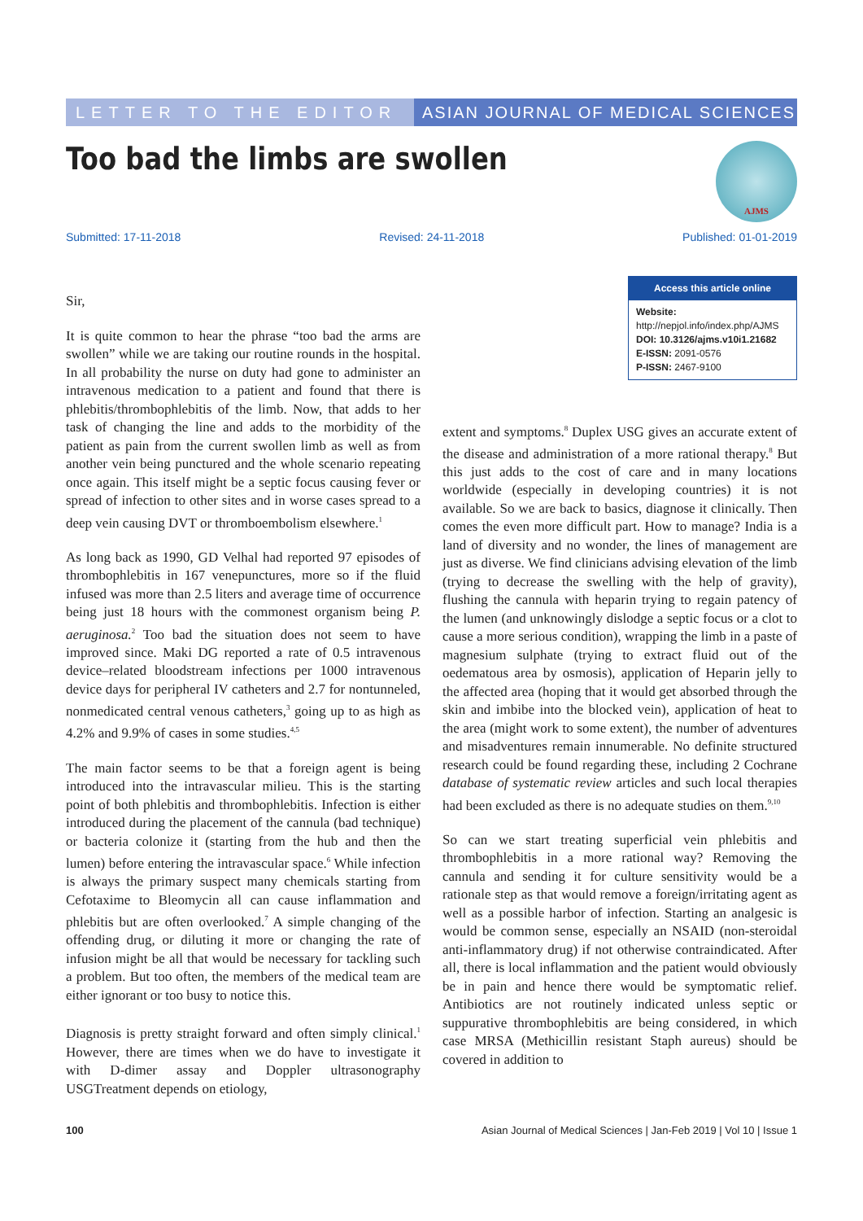LETTER TO THE EDITOR ASIAN JOURNAL OF MEDICAL SCIENCES
Too bad the limbs are swollen
AJMS
Submitted: 17-11-2018 Revised: 24-11-2018 Published: 01-01-2019
Sir,
It is quite common to hear the phrase “too bad the arms are swollen” while we are taking our routine rounds in the hospital. In all probability the nurse on duty had gone to administer an intravenous medication to a patient and found that there is phlebitis/thrombophlebitis of the limb. Now, that adds to her task of changing the line and adds to the morbidity of the patient as pain from the current swollen limb as well as from another vein being punctured and the whole scenario repeating once again. This itself might be a septic focus causing fever or spread of infection to other sites and in worse cases spread to a deep vein causing DVT or thromboembolism elsewhere.<sup>1</sup>
As long back as 1990, GD Velhal had reported 97 episodes of thrombophlebitis in 167 venepunctures, more so if the fluid infused was more than 2.5 liters and average time of occurrence being just 18 hours with the commonest organism being P. aeruginosa.<sup>2</sup> Too bad the situation does not seem to have improved since. Maki DG reported a rate of 0.5 intravenous device–related bloodstream infections per 1000 intravenous device days for peripheral IV catheters and 2.7 for nontunneled, nonmedicated central venous catheters,<sup>3</sup> going up to as high as 4.2% and 9.9% of cases in some studies.<sup>4,5</sup>
The main factor seems to be that a foreign agent is being introduced into the intravascular milieu. This is the starting point of both phlebitis and thrombophlebitis. Infection is either introduced during the placement of the cannula (bad technique) or bacteria colonize it (starting from the hub and then the lumen) before entering the intravascular space.<sup>6</sup> While infection is always the primary suspect many chemicals starting from Cefotaxime to Bleomycin all can cause inflammation and phlebitis but are often overlooked.<sup>7</sup> A simple changing of the offending drug, or diluting it more or changing the rate of infusion might be all that would be necessary for tackling such a problem. But too often, the members of the medical team are either ignorant or too busy to notice this.
Diagnosis is pretty straight forward and often simply clinical.<sup>1</sup> However, there are times when we do have to investigate it with D-dimer assay and Doppler ultrasonography USGTreatment depends on etiology,
Access this article online
Website:
http://nepjol.info/index.php/AJMS
DOI: 10.3126/ajms.v10i1.21682
E-ISSN: 2091-0576
P-ISSN: 2467-9100
extent and symptoms.<sup>8</sup> Duplex USG gives an accurate extent of the disease and administration of a more rational therapy.<sup>8</sup> But this just adds to the cost of care and in many locations worldwide (especially in developing countries) it is not available. So we are back to basics, diagnose it clinically. Then comes the even more difficult part. How to manage? India is a land of diversity and no wonder, the lines of management are just as diverse. We find clinicians advising elevation of the limb (trying to decrease the swelling with the help of gravity), flushing the cannula with heparin trying to regain patency of the lumen (and unknowingly dislodge a septic focus or a clot to cause a more serious condition), wrapping the limb in a paste of magnesium sulphate (trying to extract fluid out of the oedematous area by osmosis), application of Heparin jelly to the affected area (hoping that it would get absorbed through the skin and imbibe into the blocked vein), application of heat to the area (might work to some extent), the number of adventures and misadventures remain innumerable. No definite structured research could be found regarding these, including 2 Cochrane database of systematic review articles and such local therapies had been excluded as there is no adequate studies on them.<sup>9,10</sup>
So can we start treating superficial vein phlebitis and thrombophlebitis in a more rational way? Removing the cannula and sending it for culture sensitivity would be a rationale step as that would remove a foreign/irritating agent as well as a possible harbor of infection. Starting an analgesic is would be common sense, especially an NSAID (non-steroidal anti-inflammatory drug) if not otherwise contraindicated. After all, there is local inflammation and the patient would obviously be in pain and hence there would be symptomatic relief. Antibiotics are not routinely indicated unless septic or suppurative thrombophlebitis are being considered, in which case MRSA (Methicillin resistant Staph aureus) should be covered in addition to
100 Asian Journal of Medical Sciences | Jan-Feb 2019 | Vol 10 | Issue 1